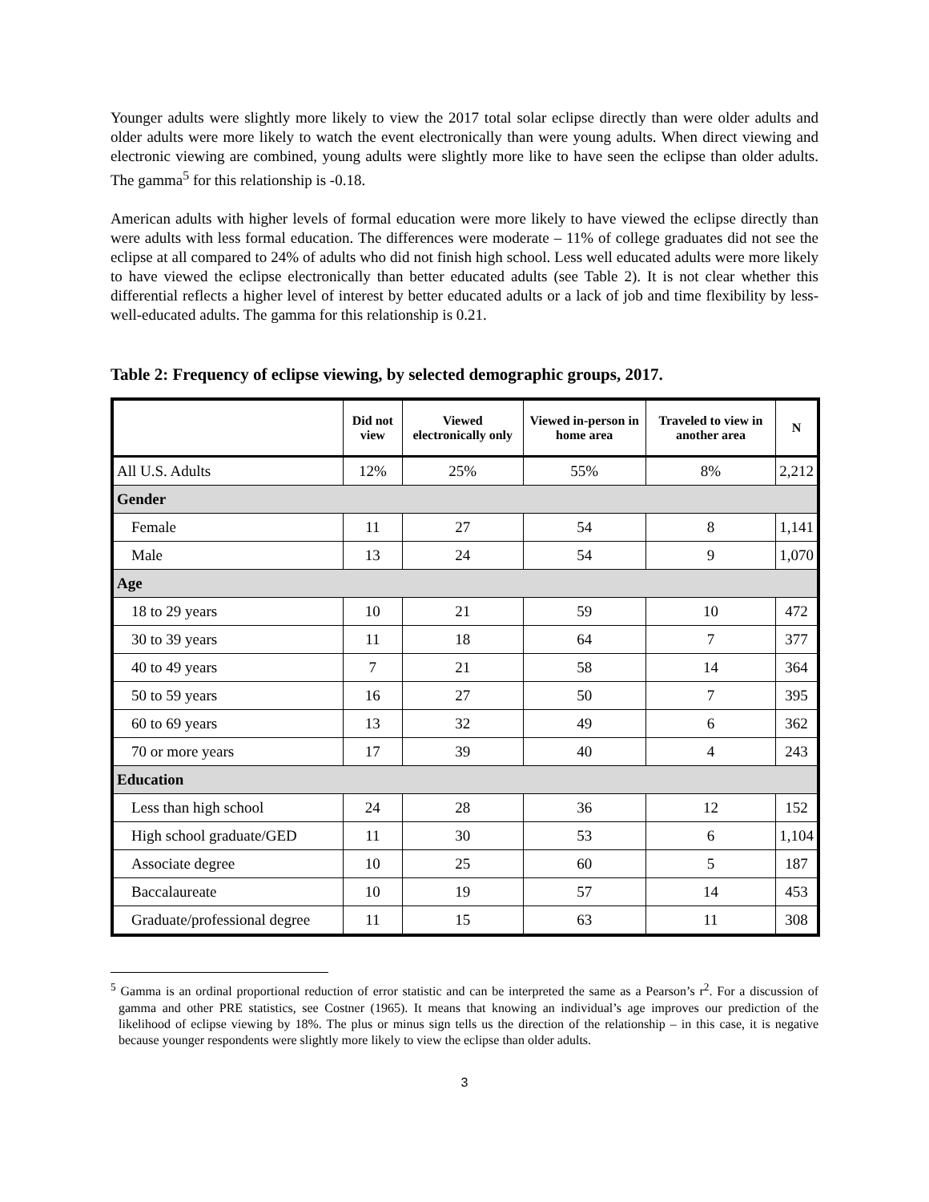Younger adults were slightly more likely to view the 2017 total solar eclipse directly than were older adults and older adults were more likely to watch the event electronically than were young adults. When direct viewing and electronic viewing are combined, young adults were slightly more like to have seen the eclipse than older adults. The gamma<sup>5</sup> for this relationship is -0.18.
American adults with higher levels of formal education were more likely to have viewed the eclipse directly than were adults with less formal education. The differences were moderate – 11% of college graduates did not see the eclipse at all compared to 24% of adults who did not finish high school. Less well educated adults were more likely to have viewed the eclipse electronically than better educated adults (see Table 2). It is not clear whether this differential reflects a higher level of interest by better educated adults or a lack of job and time flexibility by less-well-educated adults. The gamma for this relationship is 0.21.
Table 2: Frequency of eclipse viewing, by selected demographic groups, 2017.
| | Did not view | Viewed electronically only | Viewed in-person in home area | Traveled to view in another area | N |
| --- | --- | --- | --- | --- | --- |
| All U.S. Adults | 12% | 25% | 55% | 8% | 2,212 |
| Gender | | | | | |
| Female | 11 | 27 | 54 | 8 | 1,141 |
| Male | 13 | 24 | 54 | 9 | 1,070 |
| Age | | | | | |
| 18 to 29 years | 10 | 21 | 59 | 10 | 472 |
| 30 to 39 years | 11 | 18 | 64 | 7 | 377 |
| 40 to 49 years | 7 | 21 | 58 | 14 | 364 |
| 50 to 59 years | 16 | 27 | 50 | 7 | 395 |
| 60 to 69 years | 13 | 32 | 49 | 6 | 362 |
| 70 or more years | 17 | 39 | 40 | 4 | 243 |
| Education | | | | | |
| Less than high school | 24 | 28 | 36 | 12 | 152 |
| High school graduate/GED | 11 | 30 | 53 | 6 | 1,104 |
| Associate degree | 10 | 25 | 60 | 5 | 187 |
| Baccalaureate | 10 | 19 | 57 | 14 | 453 |
| Graduate/professional degree | 11 | 15 | 63 | 11 | 308 |
<sup>5</sup> Gamma is an ordinal proportional reduction of error statistic and can be interpreted the same as a Pearson’s r<sup>2</sup>. For a discussion of gamma and other PRE statistics, see Costner (1965). It means that knowing an individual’s age improves our prediction of the likelihood of eclipse viewing by 18%. The plus or minus sign tells us the direction of the relationship – in this case, it is negative because younger respondents were slightly more likely to view the eclipse than older adults.
3